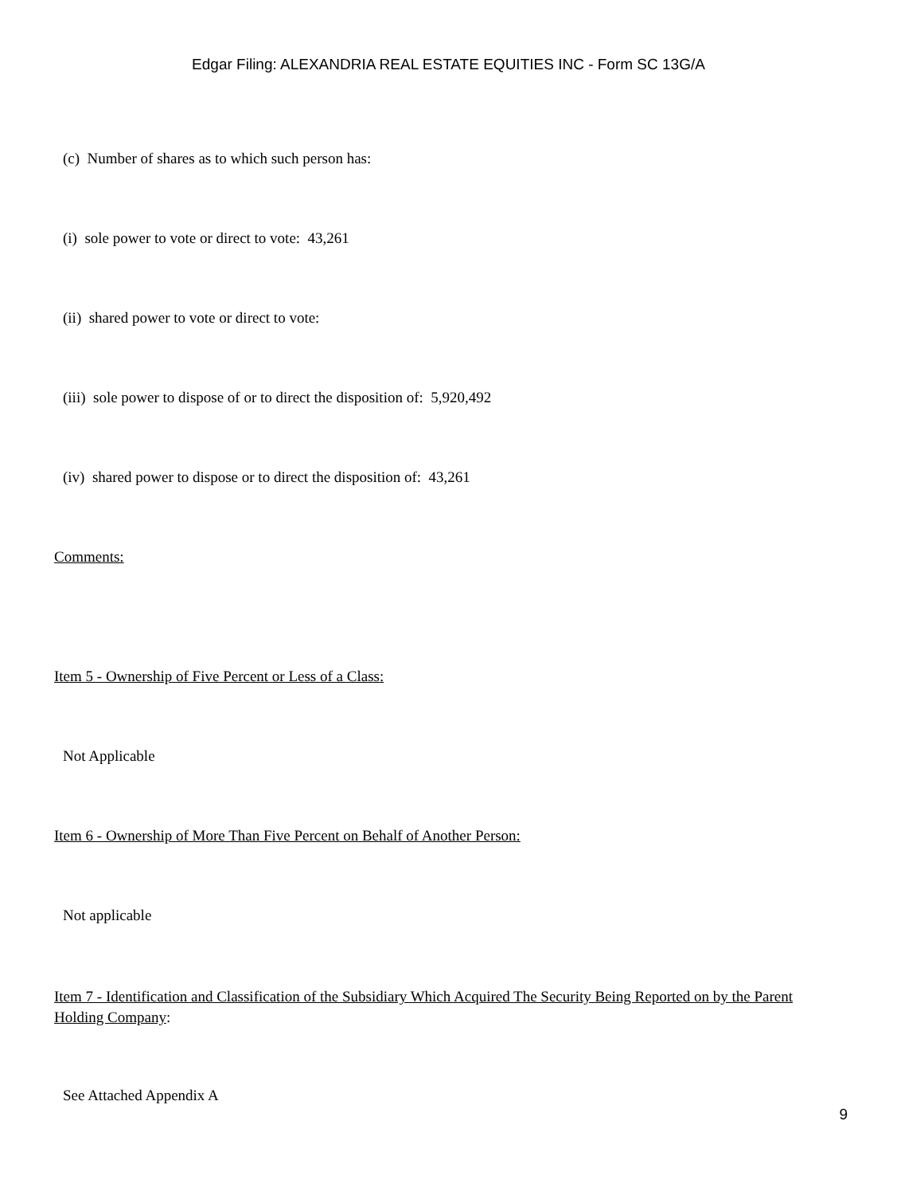Edgar Filing: ALEXANDRIA REAL ESTATE EQUITIES INC - Form SC 13G/A
(c) Number of shares as to which such person has:
(i) sole power to vote or direct to vote: 43,261
(ii) shared power to vote or direct to vote:
(iii) sole power to dispose of or to direct the disposition of: 5,920,492
(iv) shared power to dispose or to direct the disposition of: 43,261
Comments:
Item 5 - Ownership of Five Percent or Less of a Class:
Not Applicable
Item 6 - Ownership of More Than Five Percent on Behalf of Another Person:
Not applicable
Item 7 - Identification and Classification of the Subsidiary Which Acquired The Security Being Reported on by the Parent Holding Company:
See Attached Appendix A
9